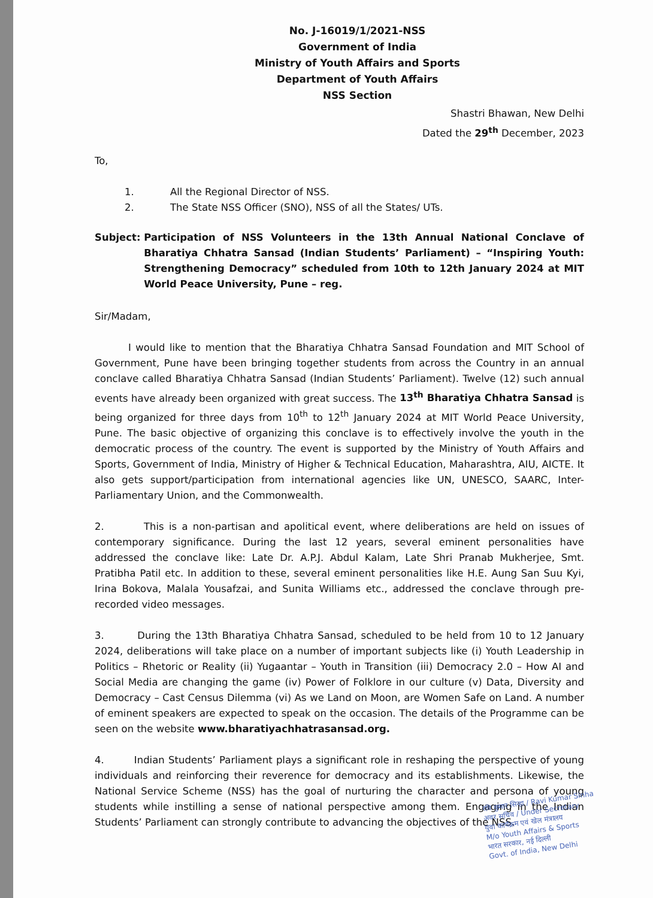No. J-16019/1/2021-NSS
Government of India
Ministry of Youth Affairs and Sports
Department of Youth Affairs
NSS Section
Shastri Bhawan, New Delhi
Dated the 29<sup>th</sup> December, 2023
To,
1. All the Regional Director of NSS.
2. The State NSS Officer (SNO), NSS of all the States/ UTs.
Subject: Participation of NSS Volunteers in the 13th Annual National Conclave of Bharatiya Chhatra Sansad (Indian Students’ Parliament) – “Inspiring Youth: Strengthening Democracy” scheduled from 10th to 12th January 2024 at MIT World Peace University, Pune – reg.
Sir/Madam,
I would like to mention that the Bharatiya Chhatra Sansad Foundation and MIT School of Government, Pune have been bringing together students from across the Country in an annual conclave called Bharatiya Chhatra Sansad (Indian Students’ Parliament). Twelve (12) such annual events have already been organized with great success. The 13<sup>th</sup> Bharatiya Chhatra Sansad is being organized for three days from 10<sup>th</sup> to 12<sup>th</sup> January 2024 at MIT World Peace University, Pune. The basic objective of organizing this conclave is to effectively involve the youth in the democratic process of the country. The event is supported by the Ministry of Youth Affairs and Sports, Government of India, Ministry of Higher & Technical Education, Maharashtra, AIU, AICTE. It also gets support/participation from international agencies like UN, UNESCO, SAARC, Inter-Parliamentary Union, and the Commonwealth.
2. This is a non-partisan and apolitical event, where deliberations are held on issues of contemporary significance. During the last 12 years, several eminent personalities have addressed the conclave like: Late Dr. A.P.J. Abdul Kalam, Late Shri Pranab Mukherjee, Smt. Pratibha Patil etc. In addition to these, several eminent personalities like H.E. Aung San Suu Kyi, Irina Bokova, Malala Yousafzai, and Sunita Williams etc., addressed the conclave through pre-recorded video messages.
3. During the 13th Bharatiya Chhatra Sansad, scheduled to be held from 10 to 12 January 2024, deliberations will take place on a number of important subjects like (i) Youth Leadership in Politics – Rhetoric or Reality (ii) Yugaantar – Youth in Transition (iii) Democracy 2.0 – How AI and Social Media are changing the game (iv) Power of Folklore in our culture (v) Data, Diversity and Democracy – Cast Census Dilemma (vi) As we Land on Moon, are Women Safe on Land. A number of eminent speakers are expected to speak on the occasion. The details of the Programme can be seen on the website www.bharatiyachhatrasansad.org.
4. Indian Students’ Parliament plays a significant role in reshaping the perspective of young individuals and reinforcing their reverence for democracy and its establishments. Likewise, the National Service Scheme (NSS) has the goal of nurturing the character and persona of young students while instilling a sense of national perspective among them. Engaging in the Indian Students’ Parliament can strongly contribute to advancing the objectives of the NSS.
रवि कुमार सिन्हा / Ravi Kumar Sinha
अवर सचिव / Under Secretary
युवा कार्यक्रम एवं खेल मंत्रालय
M/o Youth Affairs & Sports
भारत सरकार, नई दिल्ली
Govt. of India, New Delhi